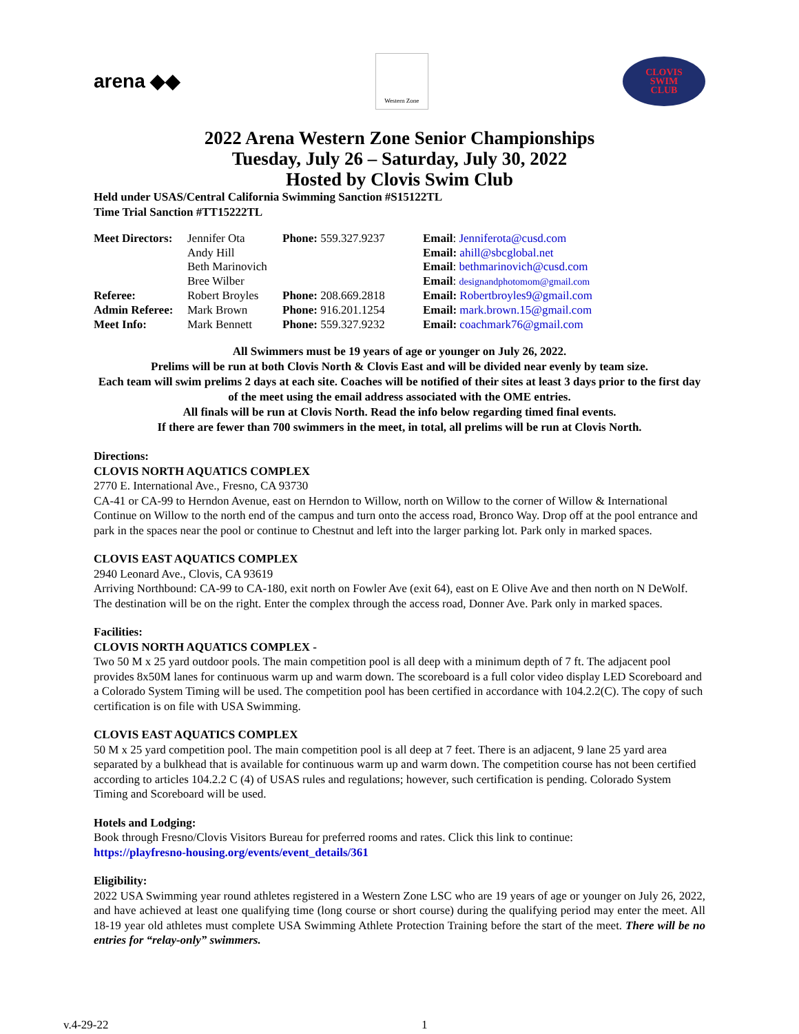arena ◆◆
Western Zone
CLOVIS
SWIM
CLUB
2022 Arena Western Zone Senior Championships
Tuesday, July 26 – Saturday, July 30, 2022
Hosted by Clovis Swim Club
Held under USAS/Central California Swimming Sanction #S15122TL
Time Trial Sanction #TT15222TL
| Meet Directors: | Jennifer Ota | Phone: 559.327.9237 | Email : Jenniferota@cusd.com |
| | Andy Hill | | Email: ahill@sbcglobal.net |
| | Beth Marinovich | | Email : bethmarinovich@cusd.com |
| | Bree Wilber | | Email : designandphotomom@gmail.com |
| Referee: | Robert Broyles | Phone: 208.669.2818 | Email: Robertbroyles9@gmail.com |
| Admin Referee: | Mark Brown | Phone: 916.201.1254 | Email: mark.brown.15@gmail.com |
| Meet Info: | Mark Bennett | Phone: 559.327.9232 | Email: coachmark76@gmail.com |
All Swimmers must be 19 years of age or younger on July 26, 2022.
Prelims will be run at both Clovis North & Clovis East and will be divided near evenly by team size.
Each team will swim prelims 2 days at each site. Coaches will be notified of their sites at least 3 days prior to the first day of the meet using the email address associated with the OME entries.
All finals will be run at Clovis North. Read the info below regarding timed final events.
If there are fewer than 700 swimmers in the meet, in total, all prelims will be run at Clovis North.
Directions:
CLOVIS NORTH AQUATICS COMPLEX
2770 E. International Ave., Fresno, CA 93730
CA-41 or CA-99 to Herndon Avenue, east on Herndon to Willow, north on Willow to the corner of Willow & International Continue on Willow to the north end of the campus and turn onto the access road, Bronco Way. Drop off at the pool entrance and park in the spaces near the pool or continue to Chestnut and left into the larger parking lot. Park only in marked spaces.
CLOVIS EAST AQUATICS COMPLEX
2940 Leonard Ave., Clovis, CA 93619
Arriving Northbound: CA-99 to CA-180, exit north on Fowler Ave (exit 64), east on E Olive Ave and then north on N DeWolf. The destination will be on the right. Enter the complex through the access road, Donner Ave. Park only in marked spaces.
Facilities:
CLOVIS NORTH AQUATICS COMPLEX -
Two 50 M x 25 yard outdoor pools. The main competition pool is all deep with a minimum depth of 7 ft. The adjacent pool provides 8x50M lanes for continuous warm up and warm down. The scoreboard is a full color video display LED Scoreboard and a Colorado System Timing will be used. The competition pool has been certified in accordance with 104.2.2(C). The copy of such certification is on file with USA Swimming.
CLOVIS EAST AQUATICS COMPLEX
50 M x 25 yard competition pool. The main competition pool is all deep at 7 feet. There is an adjacent, 9 lane 25 yard area separated by a bulkhead that is available for continuous warm up and warm down. The competition course has not been certified according to articles 104.2.2 C (4) of USAS rules and regulations; however, such certification is pending. Colorado System Timing and Scoreboard will be used.
Hotels and Lodging:
Book through Fresno/Clovis Visitors Bureau for preferred rooms and rates. Click this link to continue:
https://playfresno-housing.org/events/event_details/361
Eligibility:
2022 USA Swimming year round athletes registered in a Western Zone LSC who are 19 years of age or younger on July 26, 2022, and have achieved at least one qualifying time (long course or short course) during the qualifying period may enter the meet. All 18-19 year old athletes must complete USA Swimming Athlete Protection Training before the start of the meet. There will be no entries for “relay-only” swimmers.
v.4-29-22 1